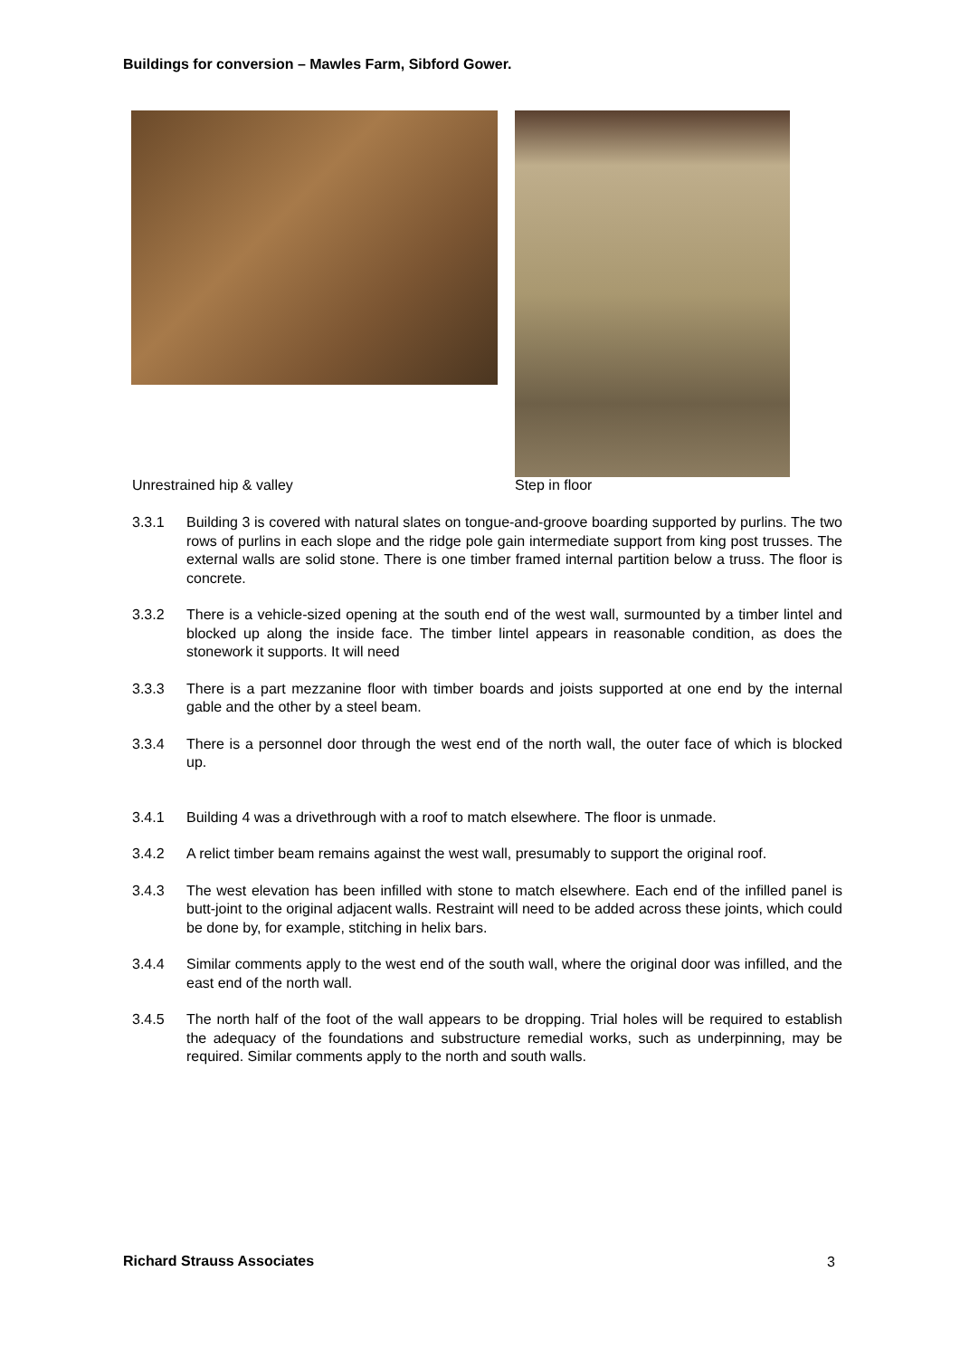Buildings for conversion – Mawles Farm, Sibford Gower.
Unrestrained hip & valley Step in floor
3.3.1 Building 3 is covered with natural slates on tongue-and-groove boarding supported by purlins. The two rows of purlins in each slope and the ridge pole gain intermediate support from king post trusses. The external walls are solid stone. There is one timber framed internal partition below a truss. The floor is concrete.
3.3.2 There is a vehicle-sized opening at the south end of the west wall, surmounted by a timber lintel and blocked up along the inside face. The timber lintel appears in reasonable condition, as does the stonework it supports. It will need
3.3.3 There is a part mezzanine floor with timber boards and joists supported at one end by the internal gable and the other by a steel beam.
3.3.4 There is a personnel door through the west end of the north wall, the outer face of which is blocked up.
3.4.1 Building 4 was a drivethrough with a roof to match elsewhere. The floor is unmade.
3.4.2 A relict timber beam remains against the west wall, presumably to support the original roof.
3.4.3 The west elevation has been infilled with stone to match elsewhere. Each end of the infilled panel is butt-joint to the original adjacent walls. Restraint will need to be added across these joints, which could be done by, for example, stitching in helix bars.
3.4.4 Similar comments apply to the west end of the south wall, where the original door was infilled, and the east end of the north wall.
3.4.5 The north half of the foot of the wall appears to be dropping. Trial holes will be required to establish the adequacy of the foundations and substructure remedial works, such as underpinning, may be required. Similar comments apply to the north and south walls.
Richard Strauss Associates 3